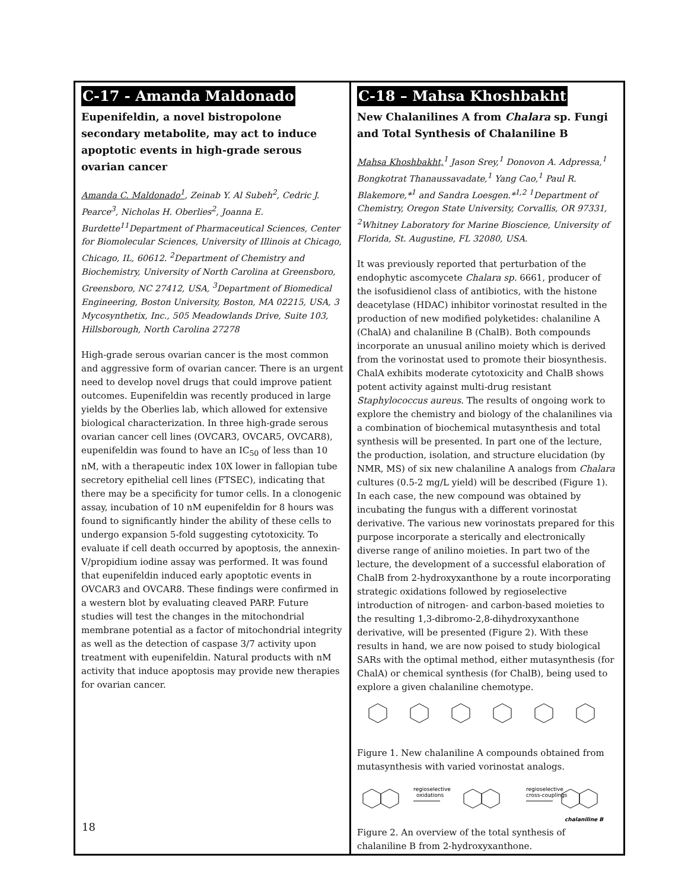C-17 - Amanda Maldonado
Eupenifeldin, a novel bistropolone secondary metabolite, may act to induce apoptotic events in high-grade serous ovarian cancer
Amanda C. Maldonado<sup>1</sup>, Zeinab Y. Al Subeh<sup>2</sup>, Cedric J. Pearce<sup>3</sup>, Nicholas H. Oberlies<sup>2</sup>, Joanna E. Burdette<sup>1</sup><sup>1</sup>Department of Pharmaceutical Sciences, Center for Biomolecular Sciences, University of Illinois at Chicago, Chicago, IL, 60612. <sup>2</sup>Department of Chemistry and Biochemistry, University of North Carolina at Greensboro, Greensboro, NC 27412, USA, <sup>3</sup>Department of Biomedical Engineering, Boston University, Boston, MA 02215, USA, 3 Mycosynthetix, Inc., 505 Meadowlands Drive, Suite 103, Hillsborough, North Carolina 27278
High-grade serous ovarian cancer is the most common and aggressive form of ovarian cancer. There is an urgent need to develop novel drugs that could improve patient outcomes. Eupenifeldin was recently produced in large yields by the Oberlies lab, which allowed for extensive biological characterization. In three high-grade serous ovarian cancer cell lines (OVCAR3, OVCAR5, OVCAR8), eupenifeldin was found to have an IC<sub>50</sub> of less than 10 nM, with a therapeutic index 10X lower in fallopian tube secretory epithelial cell lines (FTSEC), indicating that there may be a specificity for tumor cells. In a clonogenic assay, incubation of 10 nM eupenifeldin for 8 hours was found to significantly hinder the ability of these cells to undergo expansion 5-fold suggesting cytotoxicity. To evaluate if cell death occurred by apoptosis, the annexin-V/propidium iodine assay was performed. It was found that eupenifeldin induced early apoptotic events in OVCAR3 and OVCAR8. These findings were confirmed in a western blot by evaluating cleaved PARP. Future studies will test the changes in the mitochondrial membrane potential as a factor of mitochondrial integrity as well as the detection of caspase 3/7 activity upon treatment with eupenifeldin. Natural products with nM activity that induce apoptosis may provide new therapies for ovarian cancer.
C-18 – Mahsa Khoshbakht
New Chalanilines A from Chalara sp. Fungi and Total Synthesis of Chalaniline B
Mahsa Khoshbakht,<sup>1</sup> Jason Srey,<sup>1</sup> Donovon A. Adpressa,<sup>1</sup> Bongkotrat Thanaussavadate,<sup>1</sup> Yang Cao,<sup>1</sup> Paul R. Blakemore,*<sup>1</sup> and Sandra Loesgen.*<sup>1,2</sup> <sup>1</sup>Department of Chemistry, Oregon State University, Corvallis, OR 97331, <sup>2</sup>Whitney Laboratory for Marine Bioscience, University of Florida, St. Augustine, FL 32080, USA.
It was previously reported that perturbation of the endophytic ascomycete Chalara sp. 6661, producer of the isofusidienol class of antibiotics, with the histone deacetylase (HDAC) inhibitor vorinostat resulted in the production of new modified polyketides: chalaniline A (ChalA) and chalaniline B (ChalB). Both compounds incorporate an unusual anilino moiety which is derived from the vorinostat used to promote their biosynthesis. ChalA exhibits moderate cytotoxicity and ChalB shows potent activity against multi-drug resistant Staphylococcus aureus. The results of ongoing work to explore the chemistry and biology of the chalanilines via a combination of biochemical mutasynthesis and total synthesis will be presented. In part one of the lecture, the production, isolation, and structure elucidation (by NMR, MS) of six new chalaniline A analogs from Chalara cultures (0.5-2 mg/L yield) will be described (Figure 1). In each case, the new compound was obtained by incubating the fungus with a different vorinostat derivative. The various new vorinostats prepared for this purpose incorporate a sterically and electronically diverse range of anilino moieties. In part two of the lecture, the development of a successful elaboration of ChalB from 2-hydroxyxanthone by a route incorporating strategic oxidations followed by regioselective introduction of nitrogen- and carbon-based moieties to the resulting 1,3-dibromo-2,8-dihydroxyxanthone derivative, will be presented (Figure 2). With these results in hand, we are now poised to study biological SARs with the optimal method, either mutasynthesis (for ChalA) or chemical synthesis (for ChalB), being used to explore a given chalaniline chemotype.
Figure 1. New chalaniline A compounds obtained from mutasynthesis with varied vorinostat analogs.
regioselective
oxidations
regioselective
cross-couplings
chalaniline B
Figure 2. An overview of the total synthesis of chalaniline B from 2-hydroxyxanthone.
18